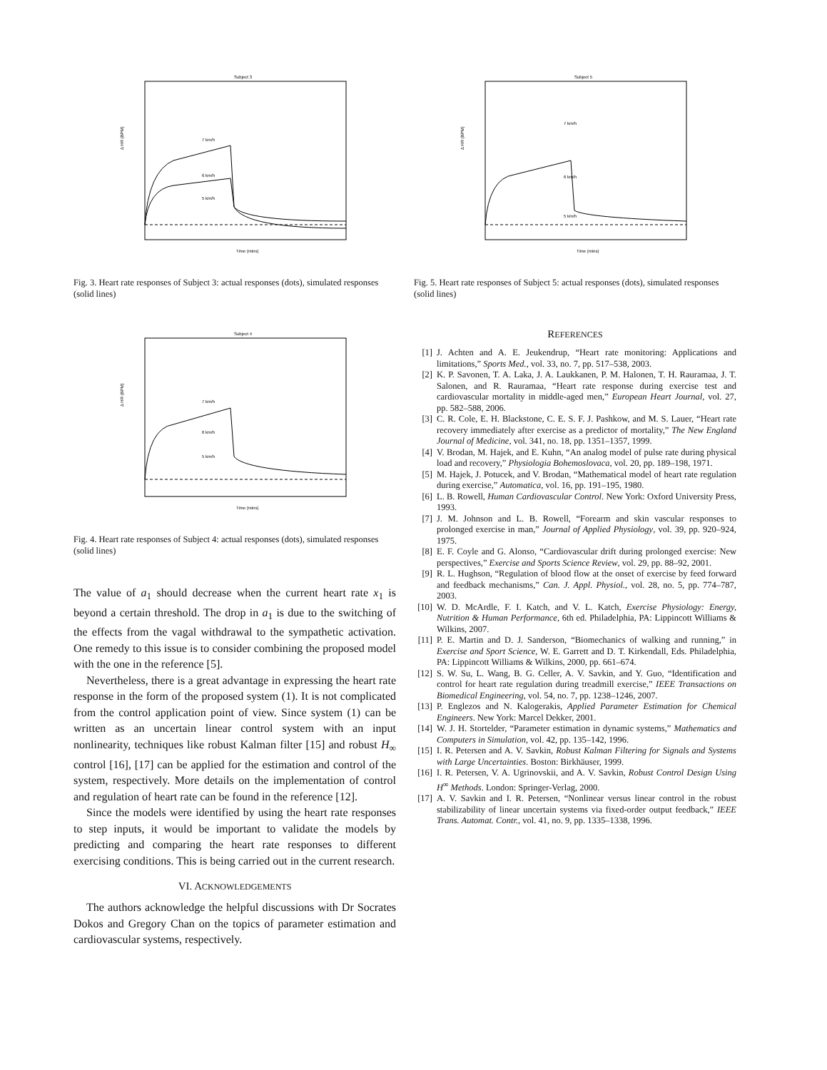Subject 3
Time (mins)
Δ HR (BPM)
7 km/h
6 km/h
5 km/h
Fig. 3. Heart rate responses of Subject 3: actual responses (dots), simulated responses (solid lines)
Subject 4
Time (mins)
Δ HR (BPM)
7 km/h
6 km/h
5 km/h
Fig. 4. Heart rate responses of Subject 4: actual responses (dots), simulated responses (solid lines)
The value of a<sub>1</sub> should decrease when the current heart rate x<sub>1</sub> is beyond a certain threshold. The drop in a<sub>1</sub> is due to the switching of the effects from the vagal withdrawal to the sympathetic activation. One remedy to this issue is to consider combining the proposed model with the one in the reference [5].
Nevertheless, there is a great advantage in expressing the heart rate response in the form of the proposed system (1). It is not complicated from the control application point of view. Since system (1) can be written as an uncertain linear control system with an input nonlinearity, techniques like robust Kalman filter [15] and robust H<sub>∞</sub> control [16], [17] can be applied for the estimation and control of the system, respectively. More details on the implementation of control and regulation of heart rate can be found in the reference [12].
Since the models were identified by using the heart rate responses to step inputs, it would be important to validate the models by predicting and comparing the heart rate responses to different exercising conditions. This is being carried out in the current research.
VI. ACKNOWLEDGEMENTS
The authors acknowledge the helpful discussions with Dr Socrates Dokos and Gregory Chan on the topics of parameter estimation and cardiovascular systems, respectively.
Subject 5
Time (mins)
Δ HR (BPM)
7 km/h
6 km/h
5 km/h
Fig. 5. Heart rate responses of Subject 5: actual responses (dots), simulated responses (solid lines)
REFERENCES
[1] J. Achten and A. E. Jeukendrup, “Heart rate monitoring: Applications and limitations,” Sports Med., vol. 33, no. 7, pp. 517–538, 2003.
[2] K. P. Savonen, T. A. Laka, J. A. Laukkanen, P. M. Halonen, T. H. Rauramaa, J. T. Salonen, and R. Rauramaa, “Heart rate response during exercise test and cardiovascular mortality in middle-aged men,” European Heart Journal, vol. 27, pp. 582–588, 2006.
[3] C. R. Cole, E. H. Blackstone, C. E. S. F. J. Pashkow, and M. S. Lauer, “Heart rate recovery immediately after exercise as a predictor of mortality,” The New England Journal of Medicine, vol. 341, no. 18, pp. 1351–1357, 1999.
[4] V. Brodan, M. Hajek, and E. Kuhn, “An analog model of pulse rate during physical load and recovery,” Physiologia Bohemoslovaca, vol. 20, pp. 189–198, 1971.
[5] M. Hajek, J. Potucek, and V. Brodan, “Mathematical model of heart rate regulation during exercise,” Automatica, vol. 16, pp. 191–195, 1980.
[6] L. B. Rowell, Human Cardiovascular Control. New York: Oxford University Press, 1993.
[7] J. M. Johnson and L. B. Rowell, “Forearm and skin vascular responses to prolonged exercise in man,” Journal of Applied Physiology, vol. 39, pp. 920–924, 1975.
[8] E. F. Coyle and G. Alonso, “Cardiovascular drift during prolonged exercise: New perspectives,” Exercise and Sports Science Review, vol. 29, pp. 88–92, 2001.
[9] R. L. Hughson, “Regulation of blood flow at the onset of exercise by feed forward and feedback mechanisms,” Can. J. Appl. Physiol., vol. 28, no. 5, pp. 774–787, 2003.
[10] W. D. McArdle, F. I. Katch, and V. L. Katch, Exercise Physiology: Energy, Nutrition & Human Performance, 6th ed. Philadelphia, PA: Lippincott Williams & Wilkins, 2007.
[11] P. E. Martin and D. J. Sanderson, “Biomechanics of walking and running,” in Exercise and Sport Science, W. E. Garrett and D. T. Kirkendall, Eds. Philadelphia, PA: Lippincott Williams & Wilkins, 2000, pp. 661–674.
[12] S. W. Su, L. Wang, B. G. Celler, A. V. Savkin, and Y. Guo, “Identification and control for heart rate regulation during treadmill exercise,” IEEE Transactions on Biomedical Engineering, vol. 54, no. 7, pp. 1238–1246, 2007.
[13] P. Englezos and N. Kalogerakis, Applied Parameter Estimation for Chemical Engineers. New York: Marcel Dekker, 2001.
[14] W. J. H. Stortelder, “Parameter estimation in dynamic systems,” Mathematics and Computers in Simulation, vol. 42, pp. 135–142, 1996.
[15] I. R. Petersen and A. V. Savkin, Robust Kalman Filtering for Signals and Systems with Large Uncertainties. Boston: Birkhäuser, 1999.
[16] I. R. Petersen, V. A. Ugrinovskii, and A. V. Savkin, Robust Control Design Using H<sup>∞</sup> Methods. London: Springer-Verlag, 2000.
[17] A. V. Savkin and I. R. Petersen, “Nonlinear versus linear control in the robust stabilizability of linear uncertain systems via fixed-order output feedback,” IEEE Trans. Automat. Contr., vol. 41, no. 9, pp. 1335–1338, 1996.